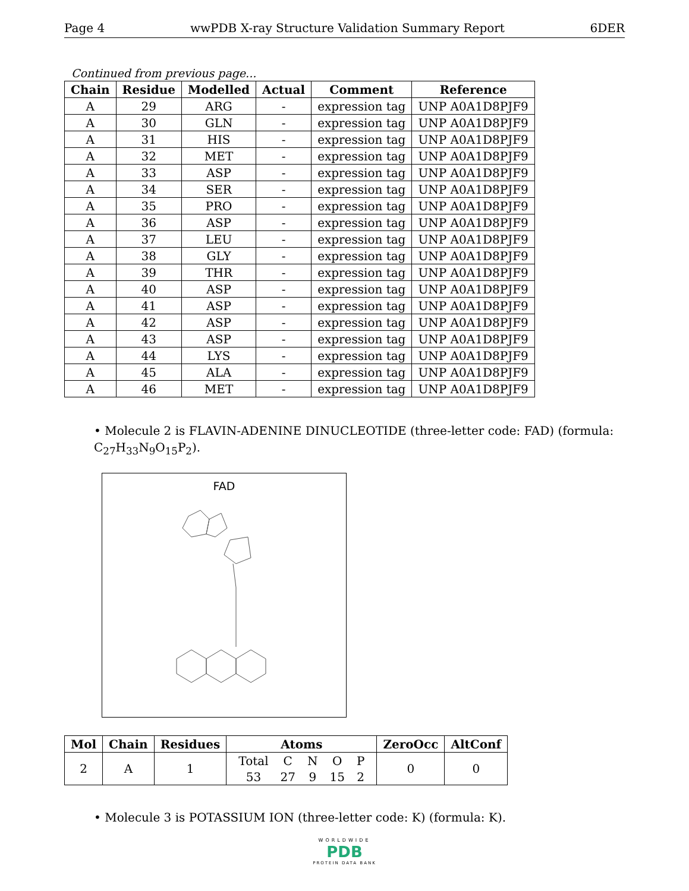Page 4 wwPDB X-ray Structure Validation Summary Report 6DER
Continued from previous page...
| Chain | Residue | Modelled | Actual | Comment | Reference |
| --- | --- | --- | --- | --- | --- |
| A | 29 | ARG | - | expression tag | UNP A0A1D8PJF9 |
| A | 30 | GLN | - | expression tag | UNP A0A1D8PJF9 |
| A | 31 | HIS | - | expression tag | UNP A0A1D8PJF9 |
| A | 32 | MET | - | expression tag | UNP A0A1D8PJF9 |
| A | 33 | ASP | - | expression tag | UNP A0A1D8PJF9 |
| A | 34 | SER | - | expression tag | UNP A0A1D8PJF9 |
| A | 35 | PRO | - | expression tag | UNP A0A1D8PJF9 |
| A | 36 | ASP | - | expression tag | UNP A0A1D8PJF9 |
| A | 37 | LEU | - | expression tag | UNP A0A1D8PJF9 |
| A | 38 | GLY | - | expression tag | UNP A0A1D8PJF9 |
| A | 39 | THR | - | expression tag | UNP A0A1D8PJF9 |
| A | 40 | ASP | - | expression tag | UNP A0A1D8PJF9 |
| A | 41 | ASP | - | expression tag | UNP A0A1D8PJF9 |
| A | 42 | ASP | - | expression tag | UNP A0A1D8PJF9 |
| A | 43 | ASP | - | expression tag | UNP A0A1D8PJF9 |
| A | 44 | LYS | - | expression tag | UNP A0A1D8PJF9 |
| A | 45 | ALA | - | expression tag | UNP A0A1D8PJF9 |
| A | 46 | MET | - | expression tag | UNP A0A1D8PJF9 |
• Molecule 2 is FLAVIN-ADENINE DINUCLEOTIDE (three-letter code: FAD) (formula: C<sub>27</sub>H<sub>33</sub>N<sub>9</sub>O<sub>15</sub>P<sub>2</sub>).
FAD
| Mol | Chain | Residues | Atoms | ZeroOcc | AltConf |
| --- | --- | --- | --- | --- | --- |
| 2 | A | 1 | / Total / C / N / O / P / / 53 / 27 / 9 / 15 / 2 / | 0 | 0 |
• Molecule 3 is POTASSIUM ION (three-letter code: K) (formula: K).
WORLDWIDE
PDB
PROTEIN DATA BANK